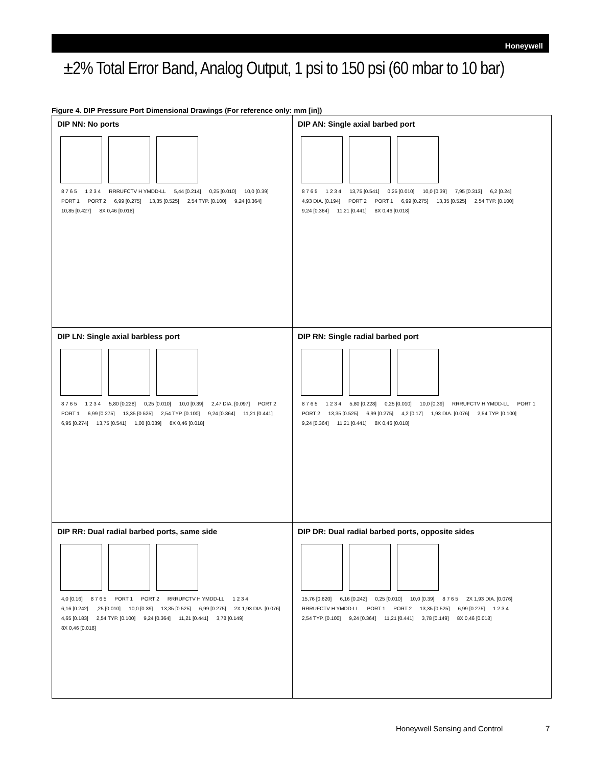Honeywell
±2% Total Error Band, Analog Output, 1 psi to 150 psi (60 mbar to 10 bar)
Figure 4. DIP Pressure Port Dimensional Drawings (For reference only: mm [in])
DIP NN: No ports
8 7 6 5 1 2 3 4 RRRUFCTV H YMDD-LL 5,44 [0.214] 0,25 [0.010] 10,0 [0.39] PORT 1 PORT 2 6,99 [0.275] 13,35 [0.525] 2,54 TYP. [0.100] 9,24 [0.364] 10,85 [0.427] 8X 0,46 [0.018]
DIP AN: Single axial barbed port
8 7 6 5 1 2 3 4 13,75 [0.541] 0,25 [0.010] 10,0 [0.39] 7,95 [0.313] 6,2 [0.24] 4,93 DIA. [0.194] PORT 2 PORT 1 6,99 [0.275] 13,35 [0.525] 2,54 TYP. [0.100] 9,24 [0.364] 11,21 [0.441] 8X 0,46 [0.018]
DIP LN: Single axial barbless port
8 7 6 5 1 2 3 4 5,80 [0.228] 0,25 [0.010] 10,0 [0.39] 2,47 DIA. [0.097] PORT 2 PORT 1 6,99 [0.275] 13,35 [0.525] 2,54 TYP. [0.100] 9,24 [0.364] 11,21 [0.441] 6,95 [0.274] 13,75 [0.541] 1,00 [0.039] 8X 0,46 [0.018]
DIP RN: Single radial barbed port
8 7 6 5 1 2 3 4 5,80 [0.228] 0,25 [0.010] 10,0 [0.39] RRRUFCTV H YMDD-LL PORT 1 PORT 2 13,35 [0.525] 6,99 [0.275] 4,2 [0.17] 1,93 DIA. [0.076] 2,54 TYP. [0.100] 9,24 [0.364] 11,21 [0.441] 8X 0,46 [0.018]
DIP RR: Dual radial barbed ports, same side
4,0 [0.16] 8 7 6 5 PORT 1 PORT 2 RRRUFCTV H YMDD-LL 1 2 3 4 6,16 [0.242],25 [0.010] 10,0 [0.39] 13,35 [0.525] 6,99 [0.275] 2X 1,93 DIA. [0.076] 4,65 [0.183] 2,54 TYP. [0.100] 9,24 [0.364] 11,21 [0.441] 3,78 [0.149] 8X 0,46 [0.018]
DIP DR: Dual radial barbed ports, opposite sides
15,76 [0.620] 6,16 [0.242] 0,25 [0.010] 10,0 [0.39] 8 7 6 5 2X 1,93 DIA. [0.076] RRRUFCTV H YMDD-LL PORT 1 PORT 2 13,35 [0.525] 6,99 [0.275] 1 2 3 4 2,54 TYP. [0.100] 9,24 [0.364] 11,21 [0.441] 3,78 [0.149] 8X 0,46 [0.018]
Honeywell Sensing and Control 7